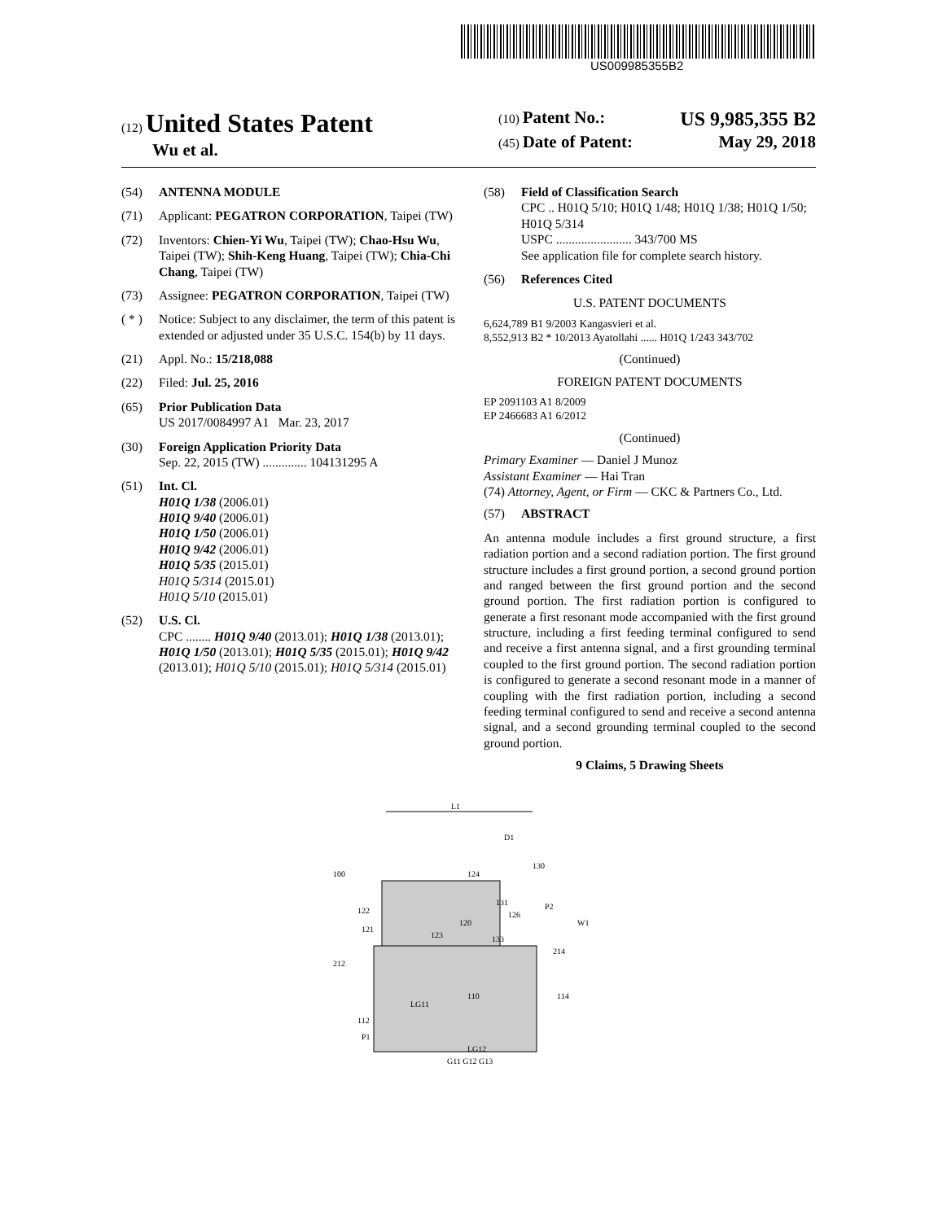US009985355B2
(12) United States Patent
Wu et al.
(10) Patent No.: US 9,985,355 B2
(45) Date of Patent: May 29, 2018
(54) ANTENNA MODULE
(71) Applicant: PEGATRON CORPORATION, Taipei (TW)
(72) Inventors: Chien-Yi Wu, Taipei (TW); Chao-Hsu Wu, Taipei (TW); Shih-Keng Huang, Taipei (TW); Chia-Chi Chang, Taipei (TW)
(73) Assignee: PEGATRON CORPORATION, Taipei (TW)
( * ) Notice: Subject to any disclaimer, the term of this patent is extended or adjusted under 35 U.S.C. 154(b) by 11 days.
(21) Appl. No.: 15/218,088
(22) Filed: Jul. 25, 2016
(65) Prior Publication Data
US 2017/0084997 A1 Mar. 23, 2017
(30) Foreign Application Priority Data
Sep. 22, 2015 (TW) .............. 104131295 A
(51) Int. Cl.
H01Q 1/38 (2006.01)
H01Q 9/40 (2006.01)
H01Q 1/50 (2006.01)
H01Q 9/42 (2006.01)
H01Q 5/35 (2015.01)
H01Q 5/314 (2015.01)
H01Q 5/10 (2015.01)
(52) U.S. Cl.
CPC ........ H01Q 9/40 (2013.01); H01Q 1/38 (2013.01); H01Q 1/50 (2013.01); H01Q 5/35 (2015.01); H01Q 9/42 (2013.01); H01Q 5/10 (2015.01); H01Q 5/314 (2015.01)
(58) Field of Classification Search
CPC .. H01Q 5/10; H01Q 1/48; H01Q 1/38; H01Q 1/50; H01Q 5/314
USPC ........................ 343/700 MS
See application file for complete search history.
(56) References Cited
U.S. PATENT DOCUMENTS
6,624,789 B1 9/2003 Kangasvieri et al.
8,552,913 B2 * 10/2013 Ayatollahi ...... H01Q 1/243 343/702
(Continued)
FOREIGN PATENT DOCUMENTS
EP 2091103 A1 8/2009
EP 2466683 A1 6/2012
(Continued)
Primary Examiner — Daniel J Munoz
Assistant Examiner — Hai Tran
(74) Attorney, Agent, or Firm — CKC & Partners Co., Ltd.
(57) ABSTRACT
An antenna module includes a first ground structure, a first radiation portion and a second radiation portion. The first ground structure includes a first ground portion, a second ground portion and ranged between the first ground portion and the second ground portion. The first radiation portion is configured to generate a first resonant mode accompanied with the first ground structure, including a first feeding terminal configured to send and receive a first antenna signal, and a first grounding terminal coupled to the first ground portion. The second radiation portion is configured to generate a second resonant mode in a manner of coupling with the first radiation portion, including a second feeding terminal configured to send and receive a second antenna signal, and a second grounding terminal coupled to the second ground portion.
9 Claims, 5 Drawing Sheets
L1
D1
100
120
110
122
121
212
214
114
112
P1
P2
W1
LG12
LG11
G11 G12 G13
126
133
131
130
123
124